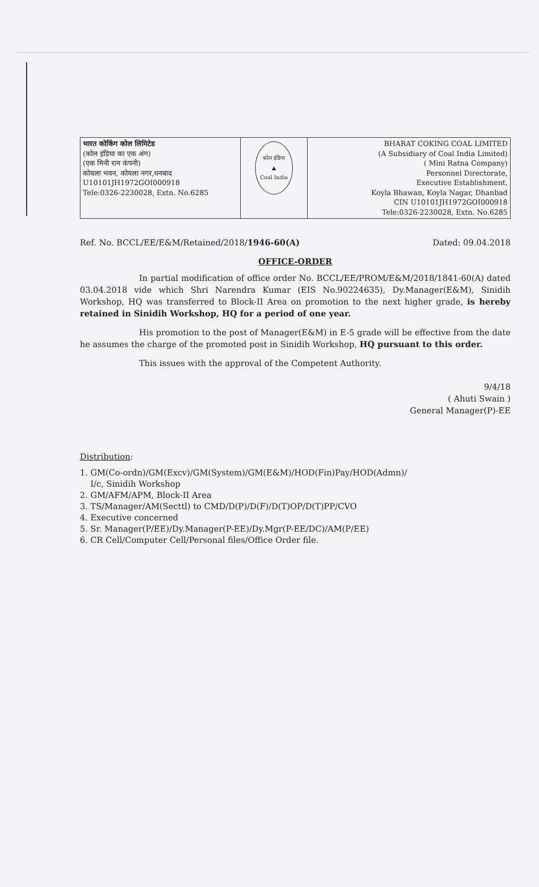| भारत कोकिंग कोल लिमिटेड (कोल इंडिया का एक अंग) (एक मिनी रत्न कंपनी) कोयला भवन, कोयला नगर,धनबाद U10101JH1972GOI000918 Tele:0326-2230028, Extn. No.6285 | कोल इंडिया ▲ Coal India | BHARAT COKING COAL LIMITED (A Subsidiary of Coal India Limited) ( Mini Ratna Company) Personnel Directorate, Executive Establishment, Koyla Bhawan, Koyla Nagar, Dhanbad CIN U10101JH1972GOI000918 Tele:0326-2230028, Extn. No.6285 |
Ref. No. BCCL/EE/E&M/Retained/2018/1946-60(A) Dated: 09.04.2018
OFFICE-ORDER
In partial modification of office order No. BCCL/EE/PROM/E&M/2018/1841-60(A) dated 03.04.2018 vide which Shri Narendra Kumar (EIS No.90224635), Dy.Manager(E&M), Sinidih Workshop, HQ was transferred to Block-II Area on promotion to the next higher grade, is hereby retained in Sinidih Workshop, HQ for a period of one year.
His promotion to the post of Manager(E&M) in E-5 grade will be effective from the date he assumes the charge of the promoted post in Sinidih Workshop, HQ pursuant to this order.
This issues with the approval of the Competent Authority.
9/4/18
( Ahuti Swain )
General Manager(P)-EE
Distribution:
1. GM(Co-ordn)/GM(Excv)/GM(System)/GM(E&M)/HOD(Fin)Pay/HOD(Admn)/
I/c, Sinidih Workshop
2. GM/AFM/APM, Block-II Area
3. TS/Manager/AM(Secttl) to CMD/D(P)/D(F)/D(T)OP/D(T)PP/CVO
4. Executive concerned
5. Sr. Manager(P/EE)/Dy.Manager(P-EE)/Dy.Mgr(P-EE/DC)/AM(P/EE)
6. CR Cell/Computer Cell/Personal files/Office Order file.